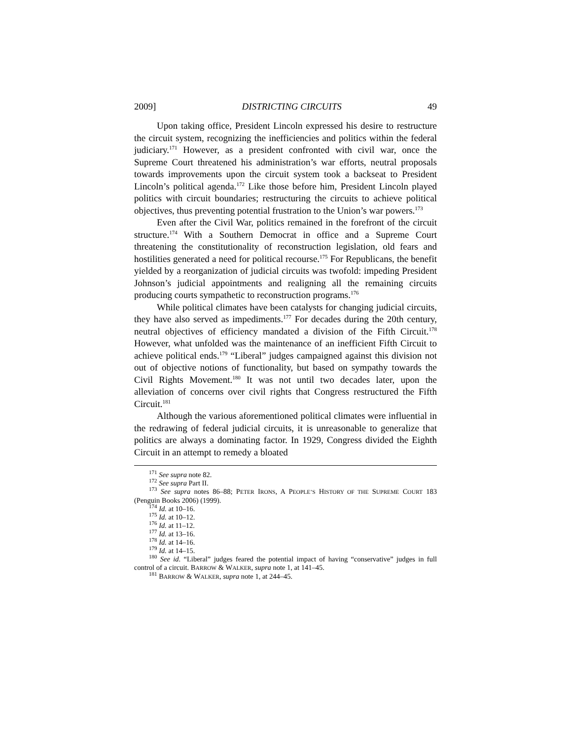2009] DISTRICTING CIRCUITS 49
Upon taking office, President Lincoln expressed his desire to restructure the circuit system, recognizing the inefficiencies and politics within the federal judiciary.<sup>171</sup> However, as a president confronted with civil war, once the Supreme Court threatened his administration’s war efforts, neutral proposals towards improvements upon the circuit system took a backseat to President Lincoln’s political agenda.<sup>172</sup> Like those before him, President Lincoln played politics with circuit boundaries; restructuring the circuits to achieve political objectives, thus preventing potential frustration to the Union’s war powers.<sup>173</sup>
Even after the Civil War, politics remained in the forefront of the circuit structure.<sup>174</sup> With a Southern Democrat in office and a Supreme Court threatening the constitutionality of reconstruction legislation, old fears and hostilities generated a need for political recourse.<sup>175</sup> For Republicans, the benefit yielded by a reorganization of judicial circuits was twofold: impeding President Johnson’s judicial appointments and realigning all the remaining circuits producing courts sympathetic to reconstruction programs.<sup>176</sup>
While political climates have been catalysts for changing judicial circuits, they have also served as impediments.<sup>177</sup> For decades during the 20th century, neutral objectives of efficiency mandated a division of the Fifth Circuit.<sup>178</sup> However, what unfolded was the maintenance of an inefficient Fifth Circuit to achieve political ends.<sup>179</sup> “Liberal” judges campaigned against this division not out of objective notions of functionality, but based on sympathy towards the Civil Rights Movement.<sup>180</sup> It was not until two decades later, upon the alleviation of concerns over civil rights that Congress restructured the Fifth Circuit.<sup>181</sup>
Although the various aforementioned political climates were influential in the redrawing of federal judicial circuits, it is unreasonable to generalize that politics are always a dominating factor. In 1929, Congress divided the Eighth Circuit in an attempt to remedy a bloated
<sup>171</sup> See supra note 82.
<sup>172</sup> See supra Part II.
<sup>173</sup> See supra notes 86–88; PETER IRONS, A PEOPLE’S HISTORY OF THE SUPREME COURT 183 (Penguin Books 2006) (1999).
<sup>174</sup> Id. at 10–16.
<sup>175</sup> Id. at 10–12.
<sup>176</sup> Id. at 11–12.
<sup>177</sup> Id. at 13–16.
<sup>178</sup> Id. at 14–16.
<sup>179</sup> Id. at 14–15.
<sup>180</sup> See id. “Liberal” judges feared the potential impact of having “conservative” judges in full control of a circuit. BARROW & WALKER, supra note 1, at 141–45.
<sup>181</sup> BARROW & WALKER, supra note 1, at 244–45.